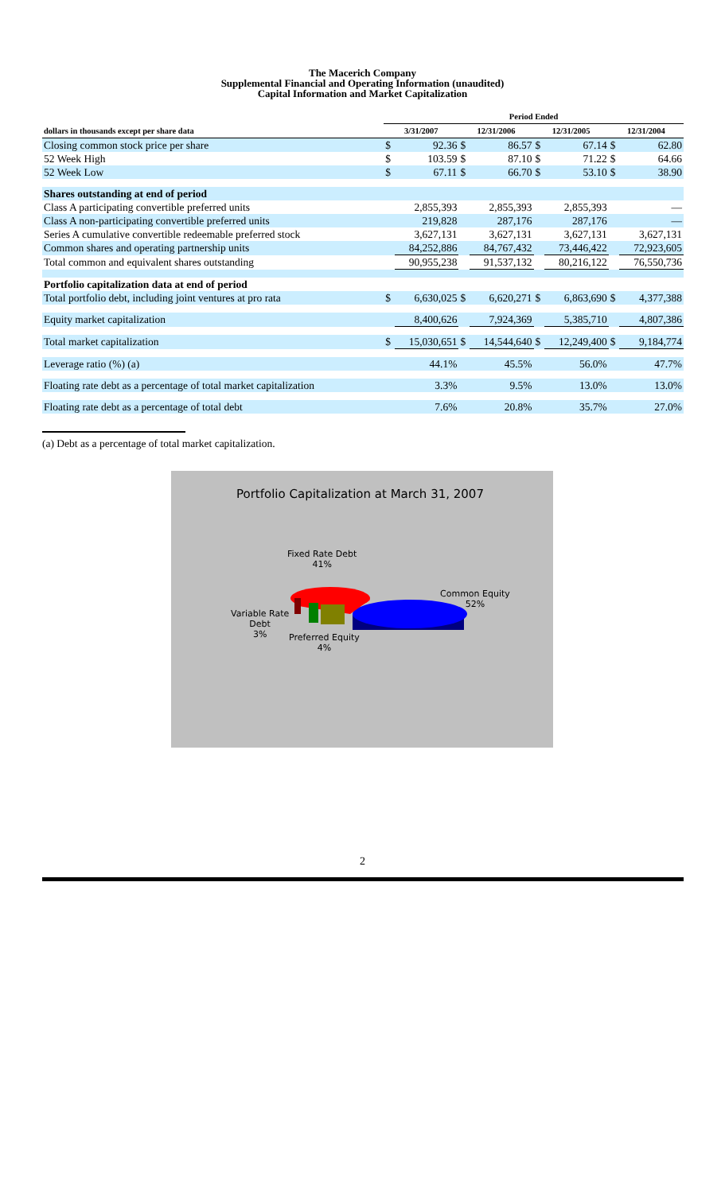The Macerich Company
Supplemental Financial and Operating Information (unaudited)
Capital Information and Market Capitalization
| | Period Ended | | | | | | | |
| --- | --- | --- | --- | --- | --- | --- | --- | --- |
| dollars in thousands except per share data | 3/31/2007 | | 12/31/2006 | | 12/31/2005 | | 12/31/2004 | |
| Closing common stock price per share | $ | 92.36 | $ | 86.57 | $ | 67.14 | $ | 62.80 |
| 52 Week High | $ | 103.59 | $ | 87.10 | $ | 71.22 | $ | 64.66 |
| 52 Week Low | $ | 67.11 | $ | 66.70 | $ | 53.10 | $ | 38.90 |
| Shares outstanding at end of period | | | | | | | | |
| Class A participating convertible preferred units | | 2,855,393 | | 2,855,393 | | 2,855,393 | | — |
| Class A non-participating convertible preferred units | | 219,828 | | 287,176 | | 287,176 | | — |
| Series A cumulative convertible redeemable preferred stock | | 3,627,131 | | 3,627,131 | | 3,627,131 | | 3,627,131 |
| Common shares and operating partnership units | | 84,252,886 | | 84,767,432 | | 73,446,422 | | 72,923,605 |
| Total common and equivalent shares outstanding | | 90,955,238 | | 91,537,132 | | 80,216,122 | | 76,550,736 |
| Portfolio capitalization data at end of period | | | | | | | | |
| Total portfolio debt, including joint ventures at pro rata | $ | 6,630,025 | $ | 6,620,271 | $ | 6,863,690 | $ | 4,377,388 |
| Equity market capitalization | | 8,400,626 | | 7,924,369 | | 5,385,710 | | 4,807,386 |
| Total market capitalization | $ | 15,030,651 | $ | 14,544,640 | $ | 12,249,400 | $ | 9,184,774 |
| Leverage ratio (%) (a) | | 44.1% | | 45.5% | | 56.0% | | 47.7% |
| Floating rate debt as a percentage of total market capitalization | | 3.3% | | 9.5% | | 13.0% | | 13.0% |
| Floating rate debt as a percentage of total debt | | 7.6% | | 20.8% | | 35.7% | | 27.0% |
(a) Debt as a percentage of total market capitalization.
Portfolio Capitalization at March 31, 2007
Fixed Rate Debt
41%
Common Equity
52%
Variable Rate
Debt
3%
Preferred Equity
4%
2